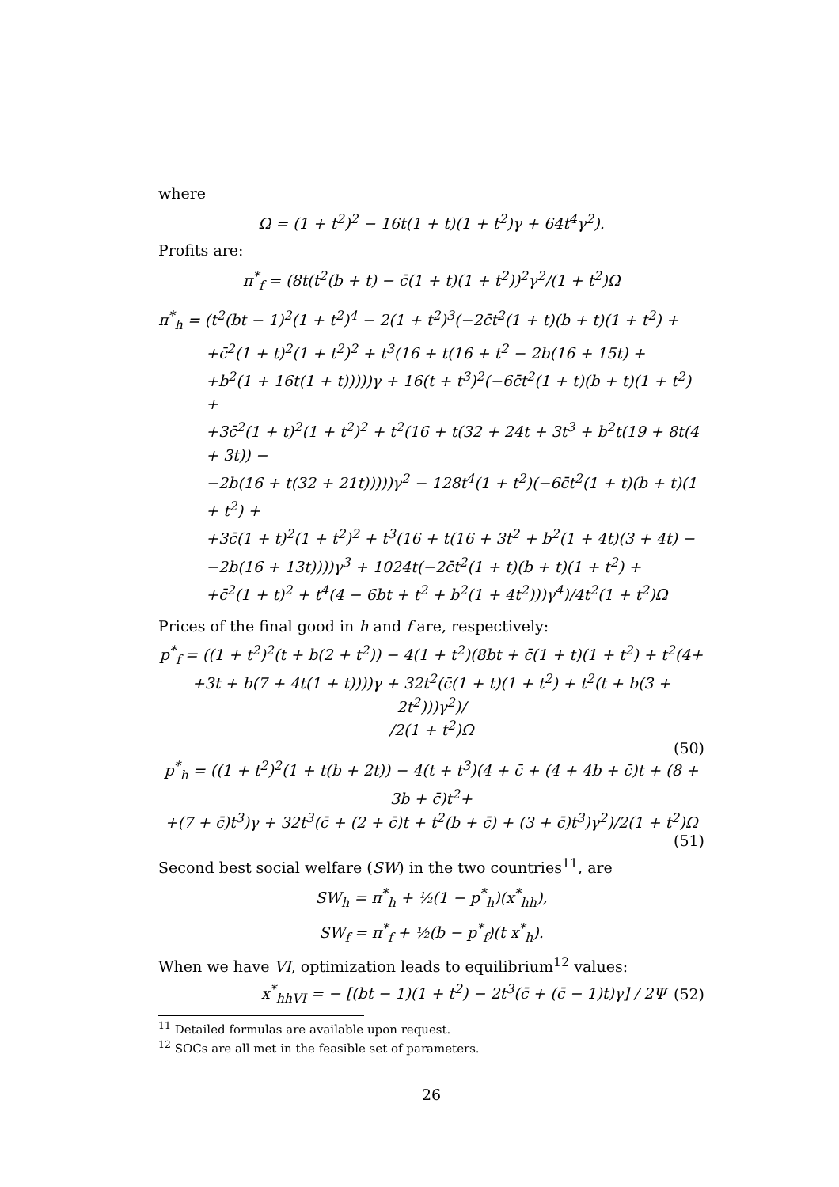where
Ω = (1 + t<sup>2</sup>)<sup>2</sup> − 16t(1 + t)(1 + t<sup>2</sup>)γ + 64t<sup>4</sup>γ<sup>2</sup>).
Profits are:
π<sup>*</sup><sub>f</sub> = (8t(t<sup>2</sup>(b + t) − c̄(1 + t)(1 + t<sup>2</sup>))<sup>2</sup>γ<sup>2</sup>/(1 + t<sup>2</sup>)Ω
π<sup>*</sup><sub>h</sub> = (t<sup>2</sup>(bt − 1)<sup>2</sup>(1 + t<sup>2</sup>)<sup>4</sup> − 2(1 + t<sup>2</sup>)<sup>3</sup>(−2c̄t<sup>2</sup>(1 + t)(b + t)(1 + t<sup>2</sup>) +
+c̄<sup>2</sup>(1 + t)<sup>2</sup>(1 + t<sup>2</sup>)<sup>2</sup> + t<sup>3</sup>(16 + t(16 + t<sup>2</sup> − 2b(16 + 15t) +
+b<sup>2</sup>(1 + 16t(1 + t)))))γ + 16(t + t<sup>3</sup>)<sup>2</sup>(−6c̄t<sup>2</sup>(1 + t)(b + t)(1 + t<sup>2</sup>) +
+3c̄<sup>2</sup>(1 + t)<sup>2</sup>(1 + t<sup>2</sup>)<sup>2</sup> + t<sup>2</sup>(16 + t(32 + 24t + 3t<sup>3</sup> + b<sup>2</sup>t(19 + 8t(4 + 3t)) −
−2b(16 + t(32 + 21t)))))γ<sup>2</sup> − 128t<sup>4</sup>(1 + t<sup>2</sup>)(−6c̄t<sup>2</sup>(1 + t)(b + t)(1 + t<sup>2</sup>) +
+3c̄(1 + t)<sup>2</sup>(1 + t<sup>2</sup>)<sup>2</sup> + t<sup>3</sup>(16 + t(16 + 3t<sup>2</sup> + b<sup>2</sup>(1 + 4t)(3 + 4t) −
−2b(16 + 13t))))γ<sup>3</sup> + 1024t(−2c̄t<sup>2</sup>(1 + t)(b + t)(1 + t<sup>2</sup>) +
+c̄<sup>2</sup>(1 + t)<sup>2</sup> + t<sup>4</sup>(4 − 6bt + t<sup>2</sup> + b<sup>2</sup>(1 + 4t<sup>2</sup>)))γ<sup>4</sup>)/4t<sup>2</sup>(1 + t<sup>2</sup>)Ω
Prices of the final good in h and f are, respectively:
p<sup>*</sup><sub>f</sub> = ((1 + t<sup>2</sup>)<sup>2</sup>(t + b(2 + t<sup>2</sup>)) − 4(1 + t<sup>2</sup>)(8bt + c̄(1 + t)(1 + t<sup>2</sup>) + t<sup>2</sup>(4+
+3t + b(7 + 4t(1 + t))))γ + 32t<sup>2</sup>(c̄(1 + t)(1 + t<sup>2</sup>) + t<sup>2</sup>(t + b(3 + 2t<sup>2</sup>)))γ<sup>2</sup>)/
/2(1 + t<sup>2</sup>)Ω
(50)
p<sup>*</sup><sub>h</sub> = ((1 + t<sup>2</sup>)<sup>2</sup>(1 + t(b + 2t)) − 4(t + t<sup>3</sup>)(4 + c̄ + (4 + 4b + c̄)t + (8 + 3b + c̄)t<sup>2</sup>+
+(7 + c̄)t<sup>3</sup>)γ + 32t<sup>3</sup>(c̄ + (2 + c̄)t + t<sup>2</sup>(b + c̄) + (3 + c̄)t<sup>3</sup>)γ<sup>2</sup>)/2(1 + t<sup>2</sup>)Ω
(51)
Second best social welfare (SW) in the two countries<sup>11</sup>, are
SW<sub>h</sub> = π<sup>*</sup><sub>h</sub> + ½(1 − p<sup>*</sup><sub>h</sub>)(x<sup>*</sup><sub>hh</sub>),
SW<sub>f</sub> = π<sup>*</sup><sub>f</sub> + ½(b − p<sup>*</sup><sub>f</sub>)(t x<sup>*</sup><sub>h</sub>).
When we have VI, optimization leads to equilibrium<sup>12</sup> values:
x<sup>*</sup><sub>hhVI</sub> = − [(bt − 1)(1 + t<sup>2</sup>) − 2t<sup>3</sup>(c̄ + (c̄ − 1)t)γ] / 2Ψ (52)
<sup>11</sup> Detailed formulas are available upon request.
<sup>12</sup> SOCs are all met in the feasible set of parameters.
26